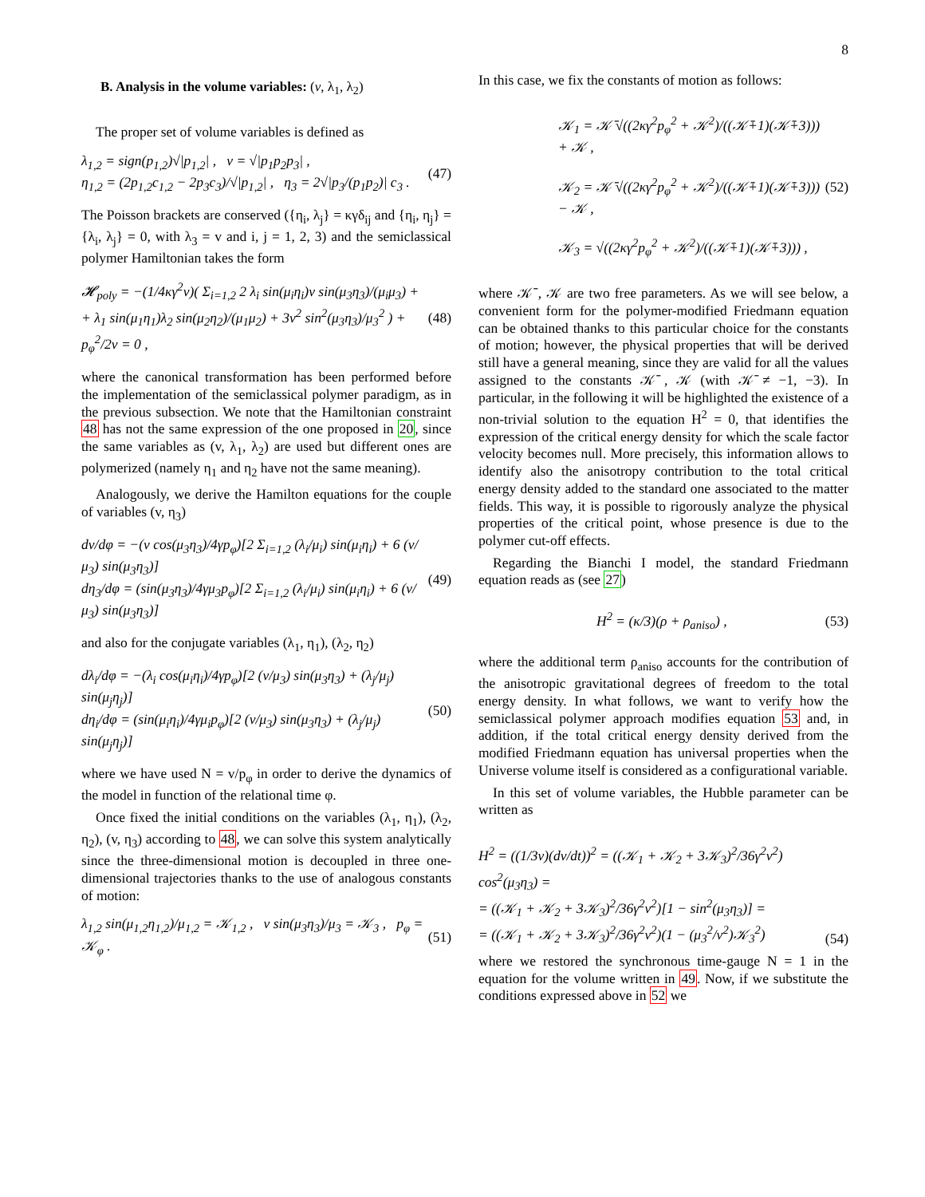8
B. Analysis in the volume variables: (v, λ<sub>1</sub>, λ<sub>2</sub>)
The proper set of volume variables is defined as
λ<sub>1,2</sub> = sign(p<sub>1,2</sub>)√|p<sub>1,2</sub>| , v = √|p<sub>1</sub>p<sub>2</sub>p<sub>3</sub>| ,
η<sub>1,2</sub> = (2p<sub>1,2</sub>c<sub>1,2</sub> − 2p<sub>3</sub>c<sub>3</sub>)/√|p<sub>1,2</sub>| , η<sub>3</sub> = 2√|p<sub>3</sub>/(p<sub>1</sub>p<sub>2</sub>)| c<sub>3</sub> .
(47)
The Poisson brackets are conserved ({η<sub>i</sub>, λ<sub>j</sub>} = κγδ<sub>ij</sub> and {η<sub>i</sub>, η<sub>j</sub>} = {λ<sub>i</sub>, λ<sub>j</sub>} = 0, with λ<sub>3</sub> = v and i, j = 1, 2, 3) and the semiclassical polymer Hamiltonian takes the form
𝓗<sub>poly</sub> = −(1/4κγ<sup>2</sup>v)( Σ<sub>i=1,2</sub> 2 λ<sub>i</sub> sin(μ<sub>i</sub>η<sub>i</sub>)v sin(μ<sub>3</sub>η<sub>3</sub>)/(μ<sub>i</sub>μ<sub>3</sub>) +
+ λ<sub>1</sub> sin(μ<sub>1</sub>η<sub>1</sub>)λ<sub>2</sub> sin(μ<sub>2</sub>η<sub>2</sub>)/(μ<sub>1</sub>μ<sub>2</sub>) + 3v<sup>2</sup> sin<sup>2</sup>(μ<sub>3</sub>η<sub>3</sub>)/μ<sub>3</sub><sup>2</sup> ) + p<sub>φ</sub><sup>2</sup>/2v = 0 ,
(48)
where the canonical transformation has been performed before the implementation of the semiclassical polymer paradigm, as in the previous subsection. We note that the Hamiltonian constraint 48 has not the same expression of the one proposed in 20, since the same variables as (v, λ<sub>1</sub>, λ<sub>2</sub>) are used but different ones are polymerized (namely η<sub>1</sub> and η<sub>2</sub> have not the same meaning).
Analogously, we derive the Hamilton equations for the couple of variables (v, η<sub>3</sub>)
dv/dφ = −(v cos(μ<sub>3</sub>η<sub>3</sub>)/4γp<sub>φ</sub>)[2 Σ<sub>i=1,2</sub> (λ<sub>i</sub>/μ<sub>i</sub>) sin(μ<sub>i</sub>η<sub>i</sub>) + 6 (v/μ<sub>3</sub>) sin(μ<sub>3</sub>η<sub>3</sub>)]
dη<sub>3</sub>/dφ = (sin(μ<sub>3</sub>η<sub>3</sub>)/4γμ<sub>3</sub>p<sub>φ</sub>)[2 Σ<sub>i=1,2</sub> (λ<sub>i</sub>/μ<sub>i</sub>) sin(μ<sub>i</sub>η<sub>i</sub>) + 6 (v/μ<sub>3</sub>) sin(μ<sub>3</sub>η<sub>3</sub>)]
(49)
and also for the conjugate variables (λ<sub>1</sub>, η<sub>1</sub>), (λ<sub>2</sub>, η<sub>2</sub>)
dλ<sub>i</sub>/dφ = −(λ<sub>i</sub> cos(μ<sub>i</sub>η<sub>i</sub>)/4γp<sub>φ</sub>)[2 (v/μ<sub>3</sub>) sin(μ<sub>3</sub>η<sub>3</sub>) + (λ<sub>j</sub>/μ<sub>j</sub>) sin(μ<sub>j</sub>η<sub>j</sub>)]
dη<sub>i</sub>/dφ = (sin(μ<sub>i</sub>η<sub>i</sub>)/4γμ<sub>i</sub>p<sub>φ</sub>)[2 (v/μ<sub>3</sub>) sin(μ<sub>3</sub>η<sub>3</sub>) + (λ<sub>j</sub>/μ<sub>j</sub>) sin(μ<sub>j</sub>η<sub>j</sub>)]
(50)
where we have used N = v/p<sub>φ</sub> in order to derive the dynamics of the model in function of the relational time φ.
Once fixed the initial conditions on the variables (λ<sub>1</sub>, η<sub>1</sub>), (λ<sub>2</sub>, η<sub>2</sub>), (v, η<sub>3</sub>) according to 48, we can solve this system analytically since the three-dimensional motion is decoupled in three one-dimensional trajectories thanks to the use of analogous constants of motion:
λ<sub>1,2</sub> sin(μ<sub>1,2</sub>η<sub>1,2</sub>)/μ<sub>1,2</sub> = 𝒦<sub>1,2</sub> , v sin(μ<sub>3</sub>η<sub>3</sub>)/μ<sub>3</sub> = 𝒦<sub>3</sub> , p<sub>φ</sub> = 𝒦<sub>φ</sub> .
(51)
In this case, we fix the constants of motion as follows:
𝒦<sub>1</sub> = 𝒦̄ √((2κγ<sup>2</sup>p<sub>φ</sub><sup>2</sup> + 𝒦<sup>2</sup>)/((𝒦̄+1)(𝒦̄+3))) + 𝒦 ,
𝒦<sub>2</sub> = 𝒦̄ √((2κγ<sup>2</sup>p<sub>φ</sub><sup>2</sup> + 𝒦<sup>2</sup>)/((𝒦̄+1)(𝒦̄+3))) − 𝒦 ,
𝒦<sub>3</sub> = √((2κγ<sup>2</sup>p<sub>φ</sub><sup>2</sup> + 𝒦<sup>2</sup>)/((𝒦̄+1)(𝒦̄+3))) ,
(52)
where 𝒦̄ , 𝒦 are two free parameters. As we will see below, a convenient form for the polymer-modified Friedmann equation can be obtained thanks to this particular choice for the constants of motion; however, the physical properties that will be derived still have a general meaning, since they are valid for all the values assigned to the constants 𝒦̄ , 𝒦 (with 𝒦̄ ≠ −1, −3). In particular, in the following it will be highlighted the existence of a non-trivial solution to the equation H<sup>2</sup> = 0, that identifies the expression of the critical energy density for which the scale factor velocity becomes null. More precisely, this information allows to identify also the anisotropy contribution to the total critical energy density added to the standard one associated to the matter fields. This way, it is possible to rigorously analyze the physical properties of the critical point, whose presence is due to the polymer cut-off effects.
Regarding the Bianchi I model, the standard Friedmann equation reads as (see 27)
H<sup>2</sup> = (κ/3)(ρ + ρ<sub>aniso</sub>) , (53)
where the additional term ρ<sub>aniso</sub> accounts for the contribution of the anisotropic gravitational degrees of freedom to the total energy density. In what follows, we want to verify how the semiclassical polymer approach modifies equation 53 and, in addition, if the total critical energy density derived from the modified Friedmann equation has universal properties when the Universe volume itself is considered as a configurational variable.
In this set of volume variables, the Hubble parameter can be written as
H<sup>2</sup> = ((1/3v)(dv/dt))<sup>2</sup> = ((𝒦<sub>1</sub> + 𝒦<sub>2</sub> + 3𝒦<sub>3</sub>)<sup>2</sup>/36γ<sup>2</sup>v<sup>2</sup>) cos<sup>2</sup>(μ<sub>3</sub>η<sub>3</sub>) =
= ((𝒦<sub>1</sub> + 𝒦<sub>2</sub> + 3𝒦<sub>3</sub>)<sup>2</sup>/36γ<sup>2</sup>v<sup>2</sup>)[1 − sin<sup>2</sup>(μ<sub>3</sub>η<sub>3</sub>)] =
= ((𝒦<sub>1</sub> + 𝒦<sub>2</sub> + 3𝒦<sub>3</sub>)<sup>2</sup>/36γ<sup>2</sup>v<sup>2</sup>)(1 − (μ<sub>3</sub><sup>2</sup>/v<sup>2</sup>)𝒦<sub>3</sub><sup>2</sup>)
(54)
where we restored the synchronous time-gauge N = 1 in the equation for the volume written in 49. Now, if we substitute the conditions expressed above in 52 we